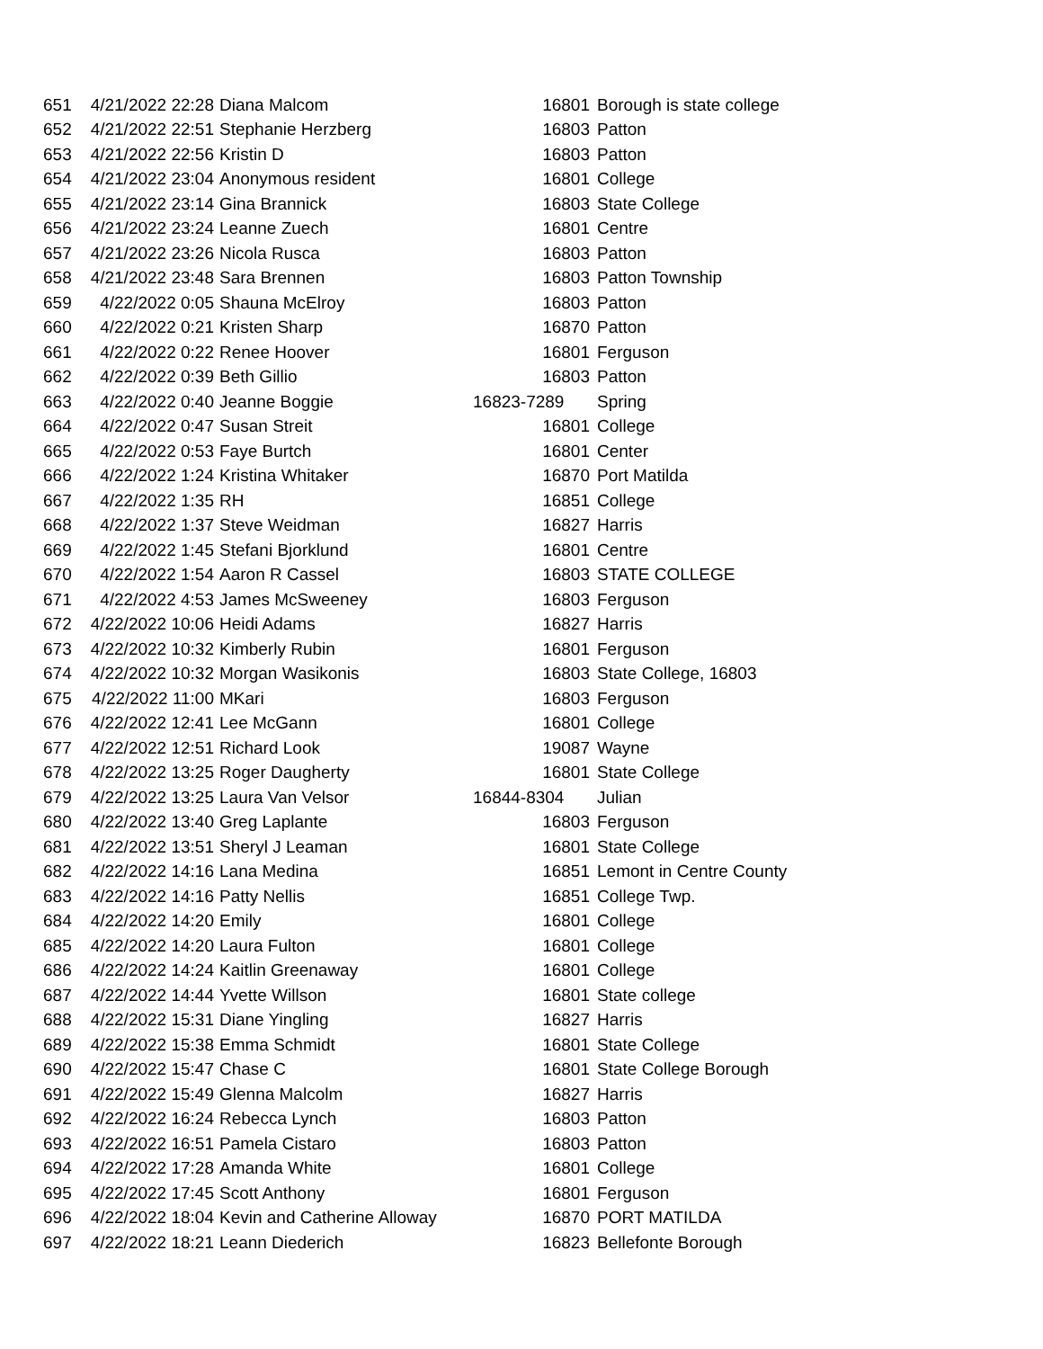| 651 | 4/21/2022 22:28 | Diana Malcom | 16801 | Borough is state college |
| 652 | 4/21/2022 22:51 | Stephanie Herzberg | 16803 | Patton |
| 653 | 4/21/2022 22:56 | Kristin D | 16803 | Patton |
| 654 | 4/21/2022 23:04 | Anonymous resident | 16801 | College |
| 655 | 4/21/2022 23:14 | Gina Brannick | 16803 | State College |
| 656 | 4/21/2022 23:24 | Leanne Zuech | 16801 | Centre |
| 657 | 4/21/2022 23:26 | Nicola Rusca | 16803 | Patton |
| 658 | 4/21/2022 23:48 | Sara Brennen | 16803 | Patton Township |
| 659 | 4/22/2022 0:05 | Shauna McElroy | 16803 | Patton |
| 660 | 4/22/2022 0:21 | Kristen Sharp | 16870 | Patton |
| 661 | 4/22/2022 0:22 | Renee Hoover | 16801 | Ferguson |
| 662 | 4/22/2022 0:39 | Beth Gillio | 16803 | Patton |
| 663 | 4/22/2022 0:40 | Jeanne Boggie | 16823-7289 | Spring |
| 664 | 4/22/2022 0:47 | Susan Streit | 16801 | College |
| 665 | 4/22/2022 0:53 | Faye Burtch | 16801 | Center |
| 666 | 4/22/2022 1:24 | Kristina Whitaker | 16870 | Port Matilda |
| 667 | 4/22/2022 1:35 | RH | 16851 | College |
| 668 | 4/22/2022 1:37 | Steve Weidman | 16827 | Harris |
| 669 | 4/22/2022 1:45 | Stefani Bjorklund | 16801 | Centre |
| 670 | 4/22/2022 1:54 | Aaron R Cassel | 16803 | STATE COLLEGE |
| 671 | 4/22/2022 4:53 | James McSweeney | 16803 | Ferguson |
| 672 | 4/22/2022 10:06 | Heidi Adams | 16827 | Harris |
| 673 | 4/22/2022 10:32 | Kimberly Rubin | 16801 | Ferguson |
| 674 | 4/22/2022 10:32 | Morgan Wasikonis | 16803 | State College, 16803 |
| 675 | 4/22/2022 11:00 | MKari | 16803 | Ferguson |
| 676 | 4/22/2022 12:41 | Lee McGann | 16801 | College |
| 677 | 4/22/2022 12:51 | Richard Look | 19087 | Wayne |
| 678 | 4/22/2022 13:25 | Roger Daugherty | 16801 | State College |
| 679 | 4/22/2022 13:25 | Laura Van Velsor | 16844-8304 | Julian |
| 680 | 4/22/2022 13:40 | Greg Laplante | 16803 | Ferguson |
| 681 | 4/22/2022 13:51 | Sheryl J Leaman | 16801 | State College |
| 682 | 4/22/2022 14:16 | Lana Medina | 16851 | Lemont in Centre County |
| 683 | 4/22/2022 14:16 | Patty Nellis | 16851 | College Twp. |
| 684 | 4/22/2022 14:20 | Emily | 16801 | College |
| 685 | 4/22/2022 14:20 | Laura Fulton | 16801 | College |
| 686 | 4/22/2022 14:24 | Kaitlin Greenaway | 16801 | College |
| 687 | 4/22/2022 14:44 | Yvette Willson | 16801 | State college |
| 688 | 4/22/2022 15:31 | Diane Yingling | 16827 | Harris |
| 689 | 4/22/2022 15:38 | Emma Schmidt | 16801 | State College |
| 690 | 4/22/2022 15:47 | Chase C | 16801 | State College Borough |
| 691 | 4/22/2022 15:49 | Glenna Malcolm | 16827 | Harris |
| 692 | 4/22/2022 16:24 | Rebecca Lynch | 16803 | Patton |
| 693 | 4/22/2022 16:51 | Pamela Cistaro | 16803 | Patton |
| 694 | 4/22/2022 17:28 | Amanda White | 16801 | College |
| 695 | 4/22/2022 17:45 | Scott Anthony | 16801 | Ferguson |
| 696 | 4/22/2022 18:04 | Kevin and Catherine Alloway | 16870 | PORT MATILDA |
| 697 | 4/22/2022 18:21 | Leann Diederich | 16823 | Bellefonte Borough |